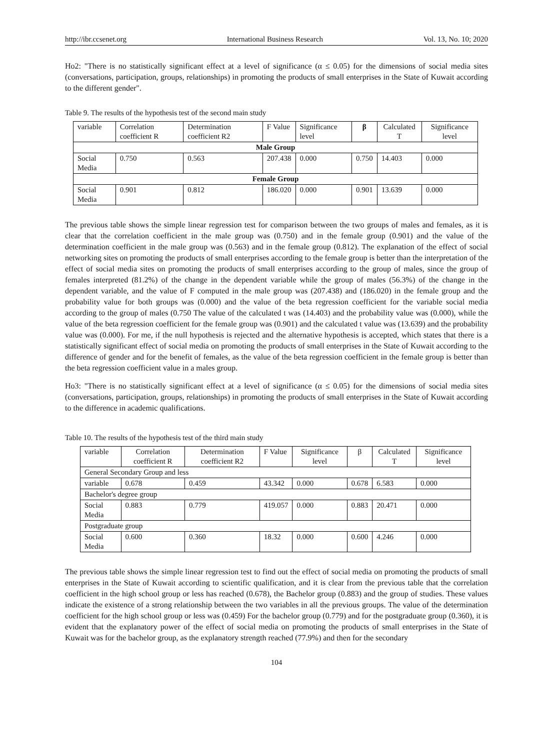http://ibr.ccsenet.org International Business Research Vol. 13, No. 10; 2020
Ho2: "There is no statistically significant effect at a level of significance (α ≤ 0.05) for the dimensions of social media sites (conversations, participation, groups, relationships) in promoting the products of small enterprises in the State of Kuwait according to the different gender".
Table 9. The results of the hypothesis test of the second main study
| variable | Correlation coefficient R | Determination coefficient R2 | F Value | Significance level | β | Calculated T | Significance level |
| --- | --- | --- | --- | --- | --- | --- | --- |
| Male Group | | | | | | | |
| Social Media | 0.750 | 0.563 | 207.438 | 0.000 | 0.750 | 14.403 | 0.000 |
| Female Group | | | | | | | |
| Social Media | 0.901 | 0.812 | 186.020 | 0.000 | 0.901 | 13.639 | 0.000 |
The previous table shows the simple linear regression test for comparison between the two groups of males and females, as it is clear that the correlation coefficient in the male group was (0.750) and in the female group (0.901) and the value of the determination coefficient in the male group was (0.563) and in the female group (0.812). The explanation of the effect of social networking sites on promoting the products of small enterprises according to the female group is better than the interpretation of the effect of social media sites on promoting the products of small enterprises according to the group of males, since the group of females interpreted (81.2%) of the change in the dependent variable while the group of males (56.3%) of the change in the dependent variable, and the value of F computed in the male group was (207.438) and (186.020) in the female group and the probability value for both groups was (0.000) and the value of the beta regression coefficient for the variable social media according to the group of males (0.750 The value of the calculated t was (14.403) and the probability value was (0.000), while the value of the beta regression coefficient for the female group was (0.901) and the calculated t value was (13.639) and the probability value was (0.000). For me, if the null hypothesis is rejected and the alternative hypothesis is accepted, which states that there is a statistically significant effect of social media on promoting the products of small enterprises in the State of Kuwait according to the difference of gender and for the benefit of females, as the value of the beta regression coefficient in the female group is better than the beta regression coefficient value in a males group.
Ho3: "There is no statistically significant effect at a level of significance (α ≤ 0.05) for the dimensions of social media sites (conversations, participation, groups, relationships) in promoting the products of small enterprises in the State of Kuwait according to the difference in academic qualifications.
Table 10. The results of the hypothesis test of the third main study
| variable | Correlation coefficient R | Determination coefficient R2 | F Value | Significance level | β | Calculated T | Significance level |
| --- | --- | --- | --- | --- | --- | --- | --- |
| General Secondary Group and less | | | | | | | |
| variable | 0.678 | 0.459 | 43.342 | 0.000 | 0.678 | 6.583 | 0.000 |
| Bachelor's degree group | | | | | | | |
| Social Media | 0.883 | 0.779 | 419.057 | 0.000 | 0.883 | 20.471 | 0.000 |
| Postgraduate group | | | | | | | |
| Social Media | 0.600 | 0.360 | 18.32 | 0.000 | 0.600 | 4.246 | 0.000 |
The previous table shows the simple linear regression test to find out the effect of social media on promoting the products of small enterprises in the State of Kuwait according to scientific qualification, and it is clear from the previous table that the correlation coefficient in the high school group or less has reached (0.678), the Bachelor group (0.883) and the group of studies. These values indicate the existence of a strong relationship between the two variables in all the previous groups. The value of the determination coefficient for the high school group or less was (0.459) For the bachelor group (0.779) and for the postgraduate group (0.360), it is evident that the explanatory power of the effect of social media on promoting the products of small enterprises in the State of Kuwait was for the bachelor group, as the explanatory strength reached (77.9%) and then for the secondary
104